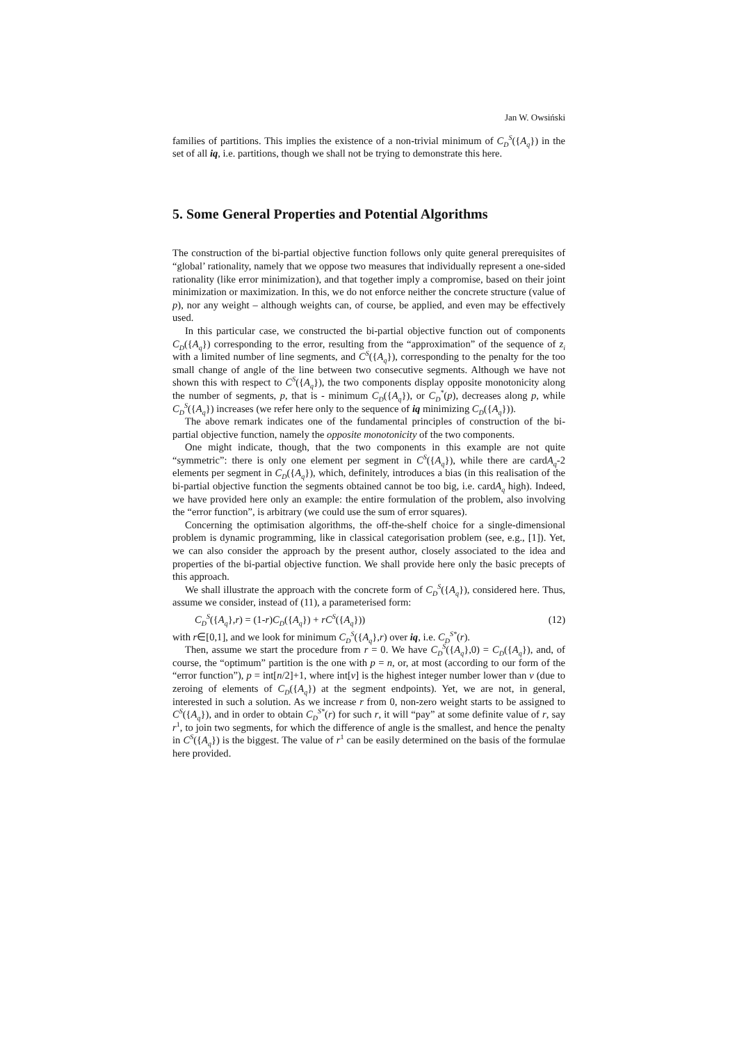Jan W. Owsiński
families of partitions. This implies the existence of a non-trivial minimum of C<sub>D</sub><sup>S</sup>({A<sub>q</sub>}) in the set of all iq, i.e. partitions, though we shall not be trying to demonstrate this here.
5. Some General Properties and Potential Algorithms
The construction of the bi-partial objective function follows only quite general prerequisites of “global’ rationality, namely that we oppose two measures that individually represent a one-sided rationality (like error minimization), and that together imply a compromise, based on their joint minimization or maximization. In this, we do not enforce neither the concrete structure (value of p), nor any weight – although weights can, of course, be applied, and even may be effectively used.
In this particular case, we constructed the bi-partial objective function out of components C<sub>D</sub>({A<sub>q</sub>}) corresponding to the error, resulting from the “approximation” of the sequence of z<sub>i</sub> with a limited number of line segments, and C<sup>S</sup>({A<sub>q</sub>}), corresponding to the penalty for the too small change of angle of the line between two consecutive segments. Although we have not shown this with respect to C<sup>S</sup>({A<sub>q</sub>}), the two components display opposite monotonicity along the number of segments, p, that is - minimum C<sub>D</sub>({A<sub>q</sub>}), or C<sub>D</sub><sup>*</sup>(p), decreases along p, while C<sub>D</sub><sup>S</sup>({A<sub>q</sub>}) increases (we refer here only to the sequence of iq minimizing C<sub>D</sub>({A<sub>q</sub>})).
The above remark indicates one of the fundamental principles of construction of the bi-partial objective function, namely the opposite monotonicity of the two components.
One might indicate, though, that the two components in this example are not quite “symmetric”: there is only one element per segment in C<sup>S</sup>({A<sub>q</sub>}), while there are cardA<sub>q</sub>-2 elements per segment in C<sub>D</sub>({A<sub>q</sub>}), which, definitely, introduces a bias (in this realisation of the bi-partial objective function the segments obtained cannot be too big, i.e. cardA<sub>q</sub> high). Indeed, we have provided here only an example: the entire formulation of the problem, also involving the “error function”, is arbitrary (we could use the sum of error squares).
Concerning the optimisation algorithms, the off-the-shelf choice for a single-dimensional problem is dynamic programming, like in classical categorisation problem (see, e.g., [1]). Yet, we can also consider the approach by the present author, closely associated to the idea and properties of the bi-partial objective function. We shall provide here only the basic precepts of this approach.
We shall illustrate the approach with the concrete form of C<sub>D</sub><sup>S</sup>({A<sub>q</sub>}), considered here. Thus, assume we consider, instead of (11), a parameterised form:
C<sub>D</sub><sup>S</sup>({A<sub>q</sub>},r) = (1-r)C<sub>D</sub>({A<sub>q</sub>}) + rC<sup>S</sup>({A<sub>q</sub>})) (12)
with r∈[0,1], and we look for minimum C<sub>D</sub><sup>S</sup>({A<sub>q</sub>},r) over iq, i.e. C<sub>D</sub><sup>S*</sup>(r).
Then, assume we start the procedure from r = 0. We have C<sub>D</sub><sup>S</sup>({A<sub>q</sub>},0) = C<sub>D</sub>({A<sub>q</sub>}), and, of course, the “optimum” partition is the one with p = n, or, at most (according to our form of the “error function”), p = int[n/2]+1, where int[v] is the highest integer number lower than v (due to zeroing of elements of C<sub>D</sub>({A<sub>q</sub>}) at the segment endpoints). Yet, we are not, in general, interested in such a solution. As we increase r from 0, non-zero weight starts to be assigned to C<sup>S</sup>({A<sub>q</sub>}), and in order to obtain C<sub>D</sub><sup>S*</sup>(r) for such r, it will “pay” at some definite value of r, say r<sup>1</sup>, to join two segments, for which the difference of angle is the smallest, and hence the penalty in C<sup>S</sup>({A<sub>q</sub>}) is the biggest. The value of r<sup>1</sup> can be easily determined on the basis of the formulae here provided.